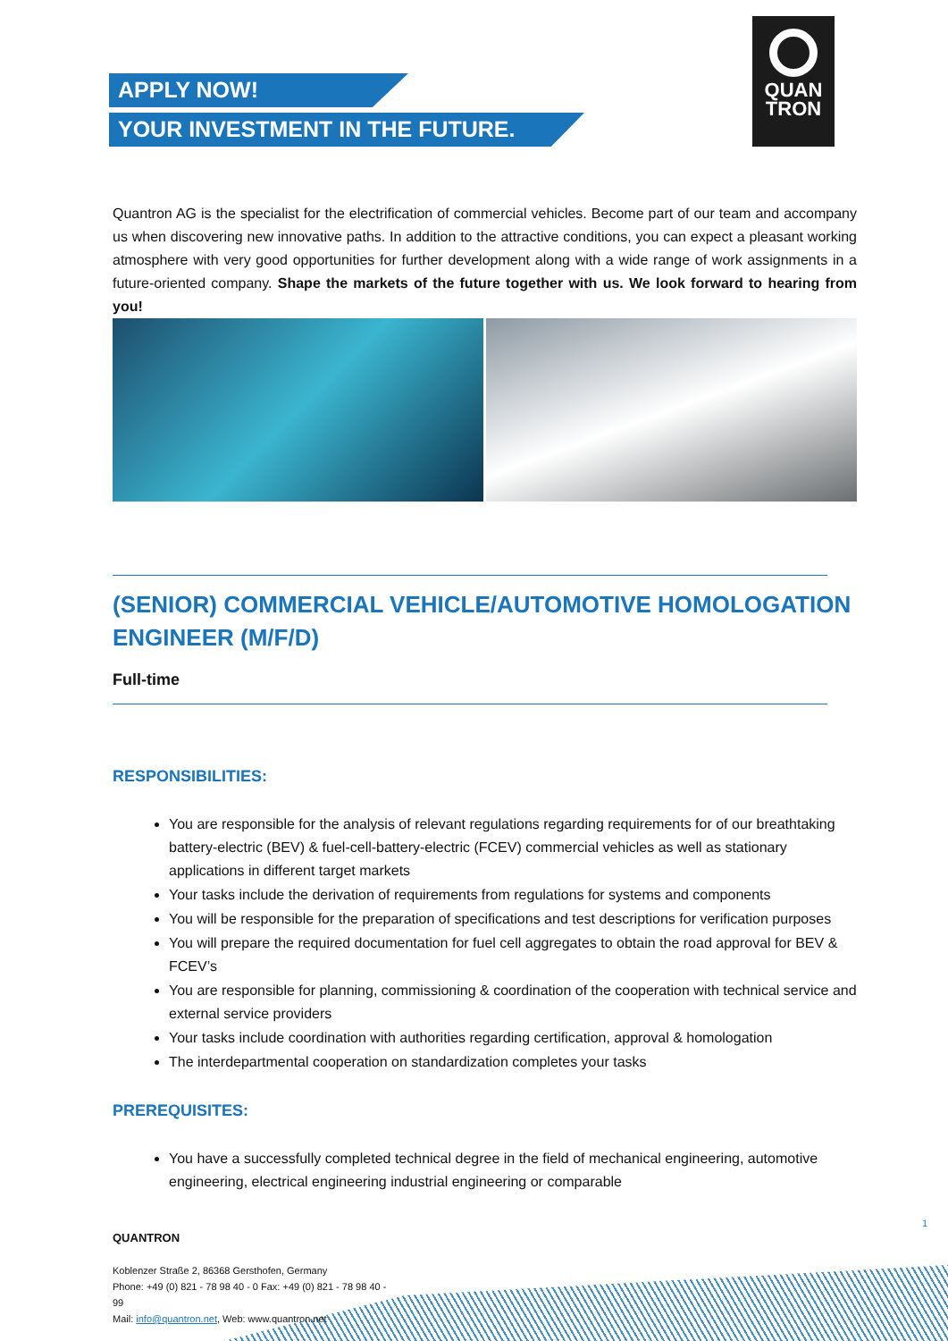APPLY NOW!
YOUR INVESTMENT IN THE FUTURE.
QUAN
TRON
Quantron AG is the specialist for the electrification of commercial vehicles. Become part of our team and accompany us when discovering new innovative paths. In addition to the attractive conditions, you can expect a pleasant working atmosphere with very good opportunities for further development along with a wide range of work assignments in a future-oriented company. Shape the markets of the future together with us. We look forward to hearing from you!
(SENIOR) COMMERCIAL VEHICLE/AUTOMOTIVE HOMOLOGATION ENGINEER (M/F/D)
Full-time
RESPONSIBILITIES:
You are responsible for the analysis of relevant regulations regarding requirements for of our breathtaking battery-electric (BEV) & fuel-cell-battery-electric (FCEV) commercial vehicles as well as stationary applications in different target markets
Your tasks include the derivation of requirements from regulations for systems and components
You will be responsible for the preparation of specifications and test descriptions for verification purposes
You will prepare the required documentation for fuel cell aggregates to obtain the road approval for BEV & FCEV’s
You are responsible for planning, commissioning & coordination of the cooperation with technical service and external service providers
Your tasks include coordination with authorities regarding certification, approval & homologation
The interdepartmental cooperation on standardization completes your tasks
PREREQUISITES:
You have a successfully completed technical degree in the field of mechanical engineering, automotive engineering, electrical engineering industrial engineering or comparable
1
QUANTRON
Koblenzer Straße 2, 86368 Gersthofen, Germany
Phone: +49 (0) 821 - 78 98 40 - 0 Fax: +49 (0) 821 - 78 98 40 - 99
Mail: info@quantron.net, Web: www.quantron.net